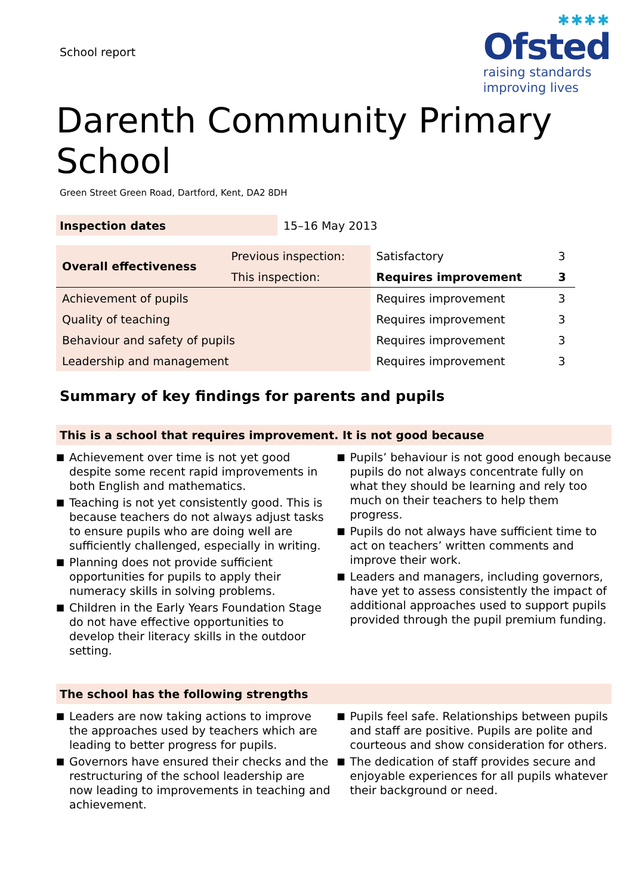School report
✱✱✱✱
Ofsted
raising standards
improving lives
Darenth Community Primary School
Green Street Green Road, Dartford, Kent, DA2 8DH
| Inspection dates | 15–16 May 2013 |
| Overall effectiveness | Previous inspection: | Satisfactory | 3 |
| | This inspection: | Requires improvement | 3 |
| Achievement of pupils | | Requires improvement | 3 |
| Quality of teaching | | Requires improvement | 3 |
| Behaviour and safety of pupils | | Requires improvement | 3 |
| Leadership and management | | Requires improvement | 3 |
Summary of key findings for parents and pupils
This is a school that requires improvement. It is not good because
■ Achievement over time is not yet good despite some recent rapid improvements in both English and mathematics.
■ Teaching is not yet consistently good. This is because teachers do not always adjust tasks to ensure pupils who are doing well are sufficiently challenged, especially in writing.
■ Planning does not provide sufficient opportunities for pupils to apply their numeracy skills in solving problems.
■ Children in the Early Years Foundation Stage do not have effective opportunities to develop their literacy skills in the outdoor setting.
■ Pupils’ behaviour is not good enough because pupils do not always concentrate fully on what they should be learning and rely too much on their teachers to help them progress.
■ Pupils do not always have sufficient time to act on teachers’ written comments and improve their work.
■ Leaders and managers, including governors, have yet to assess consistently the impact of additional approaches used to support pupils provided through the pupil premium funding.
The school has the following strengths
■ Leaders are now taking actions to improve the approaches used by teachers which are leading to better progress for pupils.
■ Governors have ensured their checks and the restructuring of the school leadership are now leading to improvements in teaching and achievement.
■ Pupils feel safe. Relationships between pupils and staff are positive. Pupils are polite and courteous and show consideration for others.
■ The dedication of staff provides secure and enjoyable experiences for all pupils whatever their background or need.